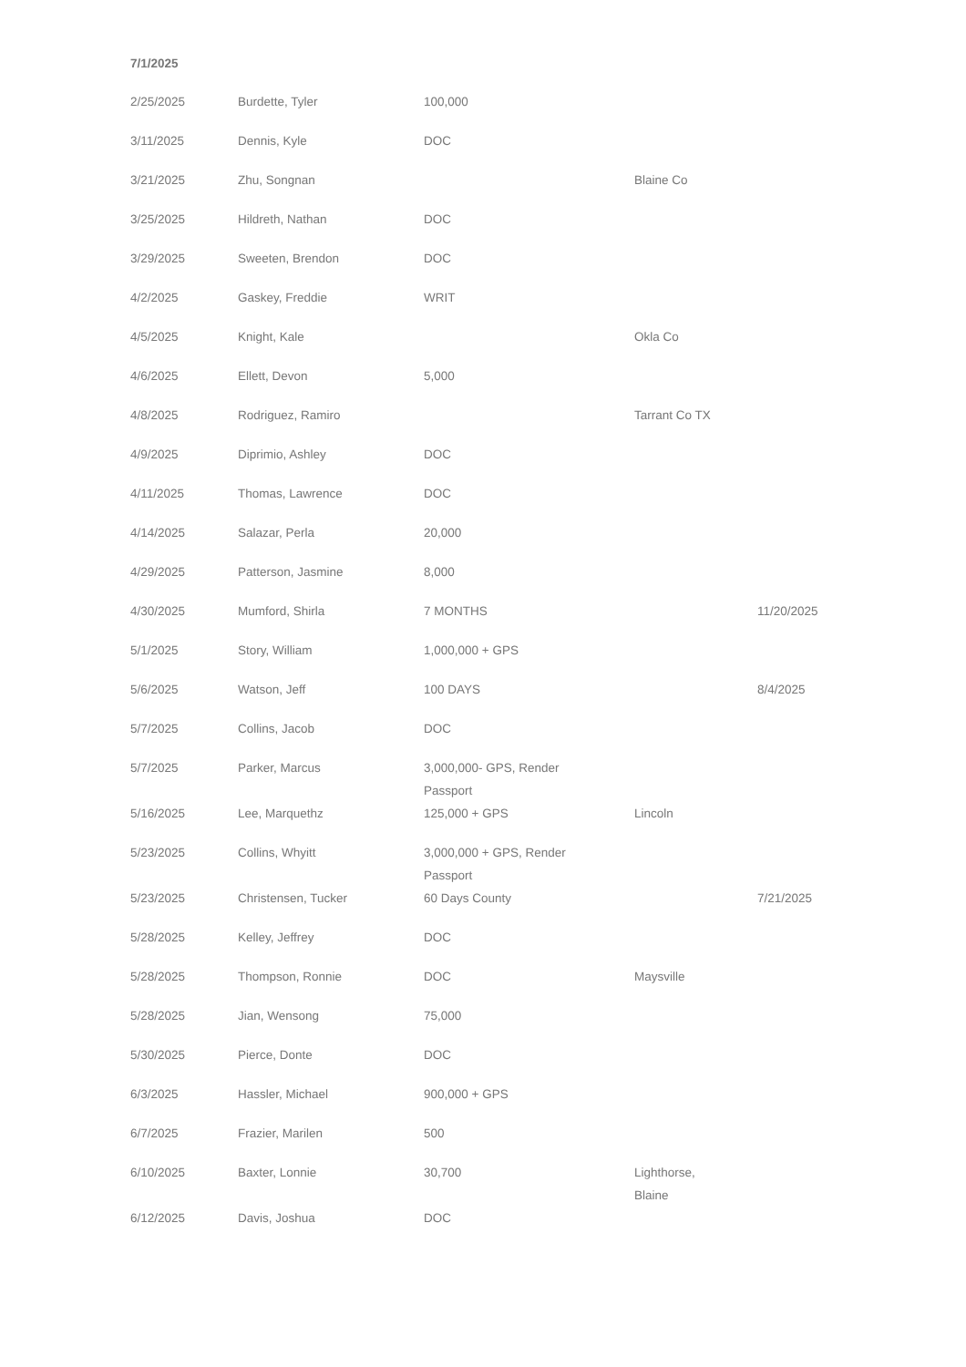7/1/2025
| 2/25/2025 | Burdette, Tyler | 100,000 | | |
| 3/11/2025 | Dennis, Kyle | DOC | | |
| 3/21/2025 | Zhu, Songnan | | Blaine Co | |
| 3/25/2025 | Hildreth, Nathan | DOC | | |
| 3/29/2025 | Sweeten, Brendon | DOC | | |
| 4/2/2025 | Gaskey, Freddie | WRIT | | |
| 4/5/2025 | Knight, Kale | | Okla Co | |
| 4/6/2025 | Ellett, Devon | 5,000 | | |
| 4/8/2025 | Rodriguez, Ramiro | | Tarrant Co TX | |
| 4/9/2025 | Diprimio, Ashley | DOC | | |
| 4/11/2025 | Thomas, Lawrence | DOC | | |
| 4/14/2025 | Salazar, Perla | 20,000 | | |
| 4/29/2025 | Patterson, Jasmine | 8,000 | | |
| 4/30/2025 | Mumford, Shirla | 7 MONTHS | | 11/20/2025 |
| 5/1/2025 | Story, William | 1,000,000 + GPS | | |
| 5/6/2025 | Watson, Jeff | 100 DAYS | | 8/4/2025 |
| 5/7/2025 | Collins, Jacob | DOC | | |
| 5/7/2025 | Parker, Marcus | 3,000,000- GPS, Render Passport | | |
| 5/16/2025 | Lee, Marquethz | 125,000 + GPS | Lincoln | |
| 5/23/2025 | Collins, Whyitt | 3,000,000 + GPS, Render Passport | | |
| 5/23/2025 | Christensen, Tucker | 60 Days County | | 7/21/2025 |
| 5/28/2025 | Kelley, Jeffrey | DOC | | |
| 5/28/2025 | Thompson, Ronnie | DOC | Maysville | |
| 5/28/2025 | Jian, Wensong | 75,000 | | |
| 5/30/2025 | Pierce, Donte | DOC | | |
| 6/3/2025 | Hassler, Michael | 900,000 + GPS | | |
| 6/7/2025 | Frazier, Marilen | 500 | | |
| 6/10/2025 | Baxter, Lonnie | 30,700 | Lighthorse, Blaine | |
| 6/12/2025 | Davis, Joshua | DOC | | |